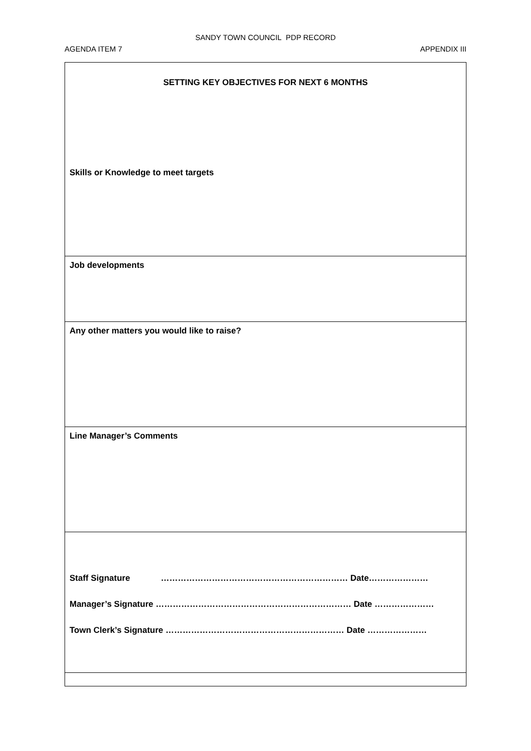SANDY TOWN COUNCIL PDP RECORD
AGENDA ITEM 7 APPENDIX III
| SETTING KEY OBJECTIVES FOR NEXT 6 MONTHS Skills or Knowledge to meet targets |
| Job developments |
| Any other matters you would like to raise? |
| Line Manager’s Comments |
| Staff Signature ………………………………………………………… Date………………… Manager’s Signature …………………………………………………………… Date ………………… Town Clerk’s Signature ……………………………………………………… Date ………………… |